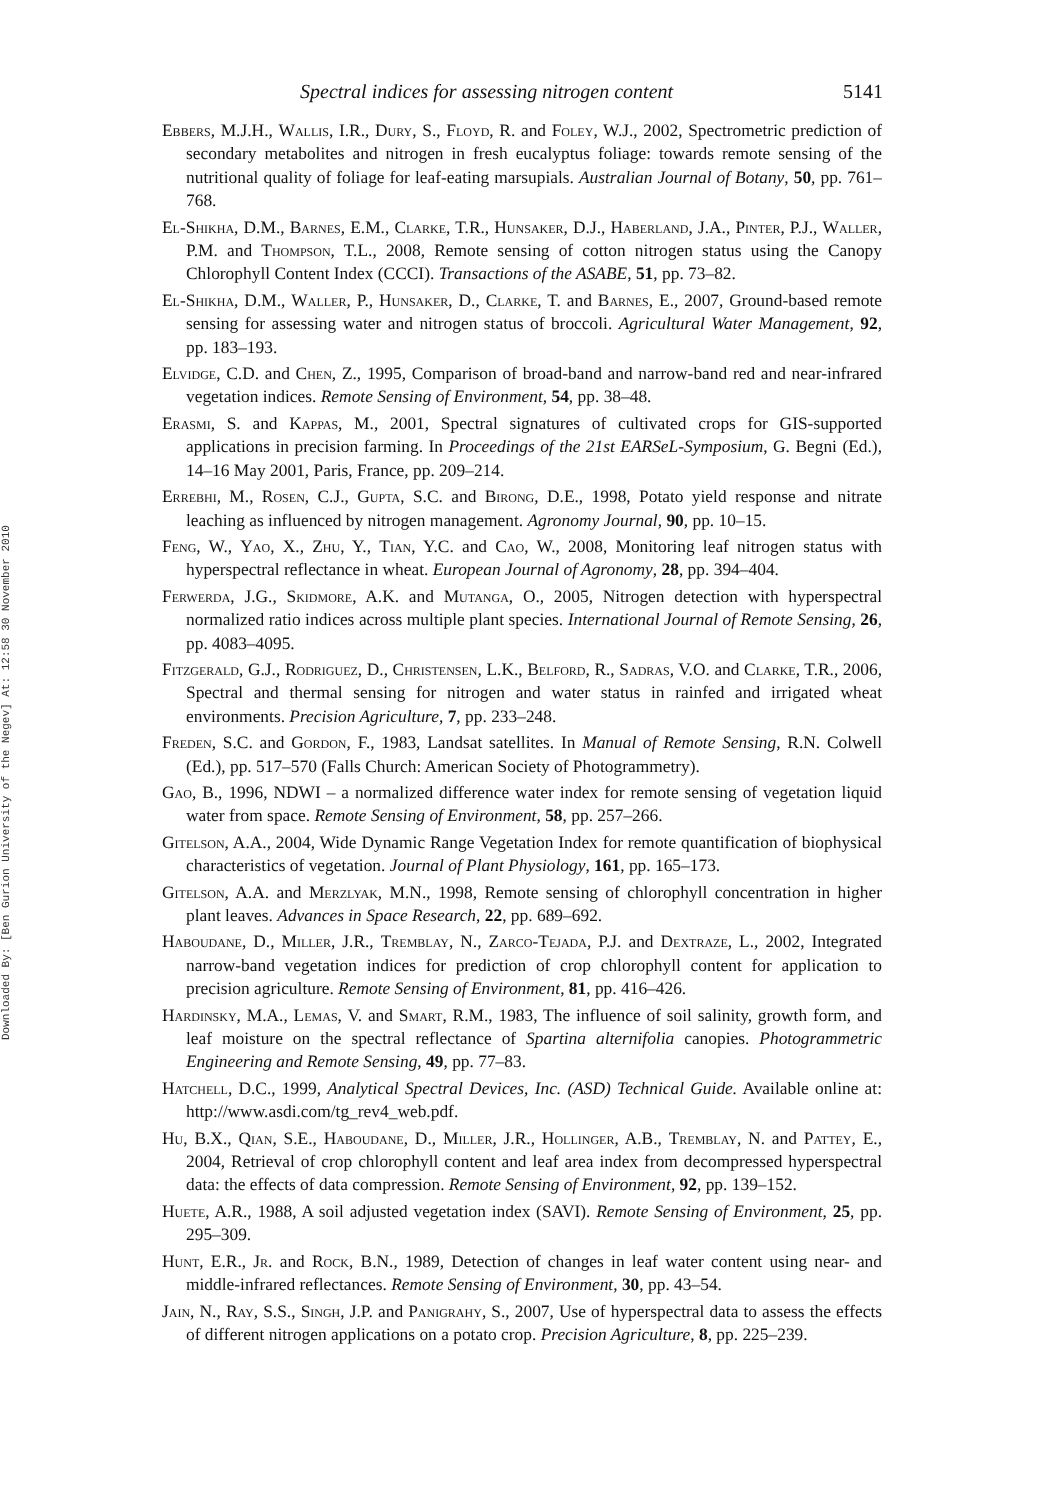Downloaded By: [Ben Gurion University of the Negev] At: 12:58 30 November 2010
Spectral indices for assessing nitrogen content 5141
Ebbers, M.J.H., Wallis, I.R., Dury, S., Floyd, R. and Foley, W.J., 2002, Spectrometric prediction of secondary metabolites and nitrogen in fresh eucalyptus foliage: towards remote sensing of the nutritional quality of foliage for leaf-eating marsupials. Australian Journal of Botany, 50, pp. 761–768.
El-Shikha, D.M., Barnes, E.M., Clarke, T.R., Hunsaker, D.J., Haberland, J.A., Pinter, P.J., Waller, P.M. and Thompson, T.L., 2008, Remote sensing of cotton nitrogen status using the Canopy Chlorophyll Content Index (CCCI). Transactions of the ASABE, 51, pp. 73–82.
El-Shikha, D.M., Waller, P., Hunsaker, D., Clarke, T. and Barnes, E., 2007, Ground-based remote sensing for assessing water and nitrogen status of broccoli. Agricultural Water Management, 92, pp. 183–193.
Elvidge, C.D. and Chen, Z., 1995, Comparison of broad-band and narrow-band red and near-infrared vegetation indices. Remote Sensing of Environment, 54, pp. 38–48.
Erasmi, S. and Kappas, M., 2001, Spectral signatures of cultivated crops for GIS-supported applications in precision farming. In Proceedings of the 21st EARSeL-Symposium, G. Begni (Ed.), 14–16 May 2001, Paris, France, pp. 209–214.
Errebhi, M., Rosen, C.J., Gupta, S.C. and Birong, D.E., 1998, Potato yield response and nitrate leaching as influenced by nitrogen management. Agronomy Journal, 90, pp. 10–15.
Feng, W., Yao, X., Zhu, Y., Tian, Y.C. and Cao, W., 2008, Monitoring leaf nitrogen status with hyperspectral reflectance in wheat. European Journal of Agronomy, 28, pp. 394–404.
Ferwerda, J.G., Skidmore, A.K. and Mutanga, O., 2005, Nitrogen detection with hyperspectral normalized ratio indices across multiple plant species. International Journal of Remote Sensing, 26, pp. 4083–4095.
Fitzgerald, G.J., Rodriguez, D., Christensen, L.K., Belford, R., Sadras, V.O. and Clarke, T.R., 2006, Spectral and thermal sensing for nitrogen and water status in rainfed and irrigated wheat environments. Precision Agriculture, 7, pp. 233–248.
Freden, S.C. and Gordon, F., 1983, Landsat satellites. In Manual of Remote Sensing, R.N. Colwell (Ed.), pp. 517–570 (Falls Church: American Society of Photogrammetry).
Gao, B., 1996, NDWI – a normalized difference water index for remote sensing of vegetation liquid water from space. Remote Sensing of Environment, 58, pp. 257–266.
Gitelson, A.A., 2004, Wide Dynamic Range Vegetation Index for remote quantification of biophysical characteristics of vegetation. Journal of Plant Physiology, 161, pp. 165–173.
Gitelson, A.A. and Merzlyak, M.N., 1998, Remote sensing of chlorophyll concentration in higher plant leaves. Advances in Space Research, 22, pp. 689–692.
Haboudane, D., Miller, J.R., Tremblay, N., Zarco-Tejada, P.J. and Dextraze, L., 2002, Integrated narrow-band vegetation indices for prediction of crop chlorophyll content for application to precision agriculture. Remote Sensing of Environment, 81, pp. 416–426.
Hardinsky, M.A., Lemas, V. and Smart, R.M., 1983, The influence of soil salinity, growth form, and leaf moisture on the spectral reflectance of Spartina alternifolia canopies. Photogrammetric Engineering and Remote Sensing, 49, pp. 77–83.
Hatchell, D.C., 1999, Analytical Spectral Devices, Inc. (ASD) Technical Guide. Available online at: http://www.asdi.com/tg_rev4_web.pdf.
Hu, B.X., Qian, S.E., Haboudane, D., Miller, J.R., Hollinger, A.B., Tremblay, N. and Pattey, E., 2004, Retrieval of crop chlorophyll content and leaf area index from decompressed hyperspectral data: the effects of data compression. Remote Sensing of Environment, 92, pp. 139–152.
Huete, A.R., 1988, A soil adjusted vegetation index (SAVI). Remote Sensing of Environment, 25, pp. 295–309.
Hunt, E.R., Jr. and Rock, B.N., 1989, Detection of changes in leaf water content using near- and middle-infrared reflectances. Remote Sensing of Environment, 30, pp. 43–54.
Jain, N., Ray, S.S., Singh, J.P. and Panigrahy, S., 2007, Use of hyperspectral data to assess the effects of different nitrogen applications on a potato crop. Precision Agriculture, 8, pp. 225–239.